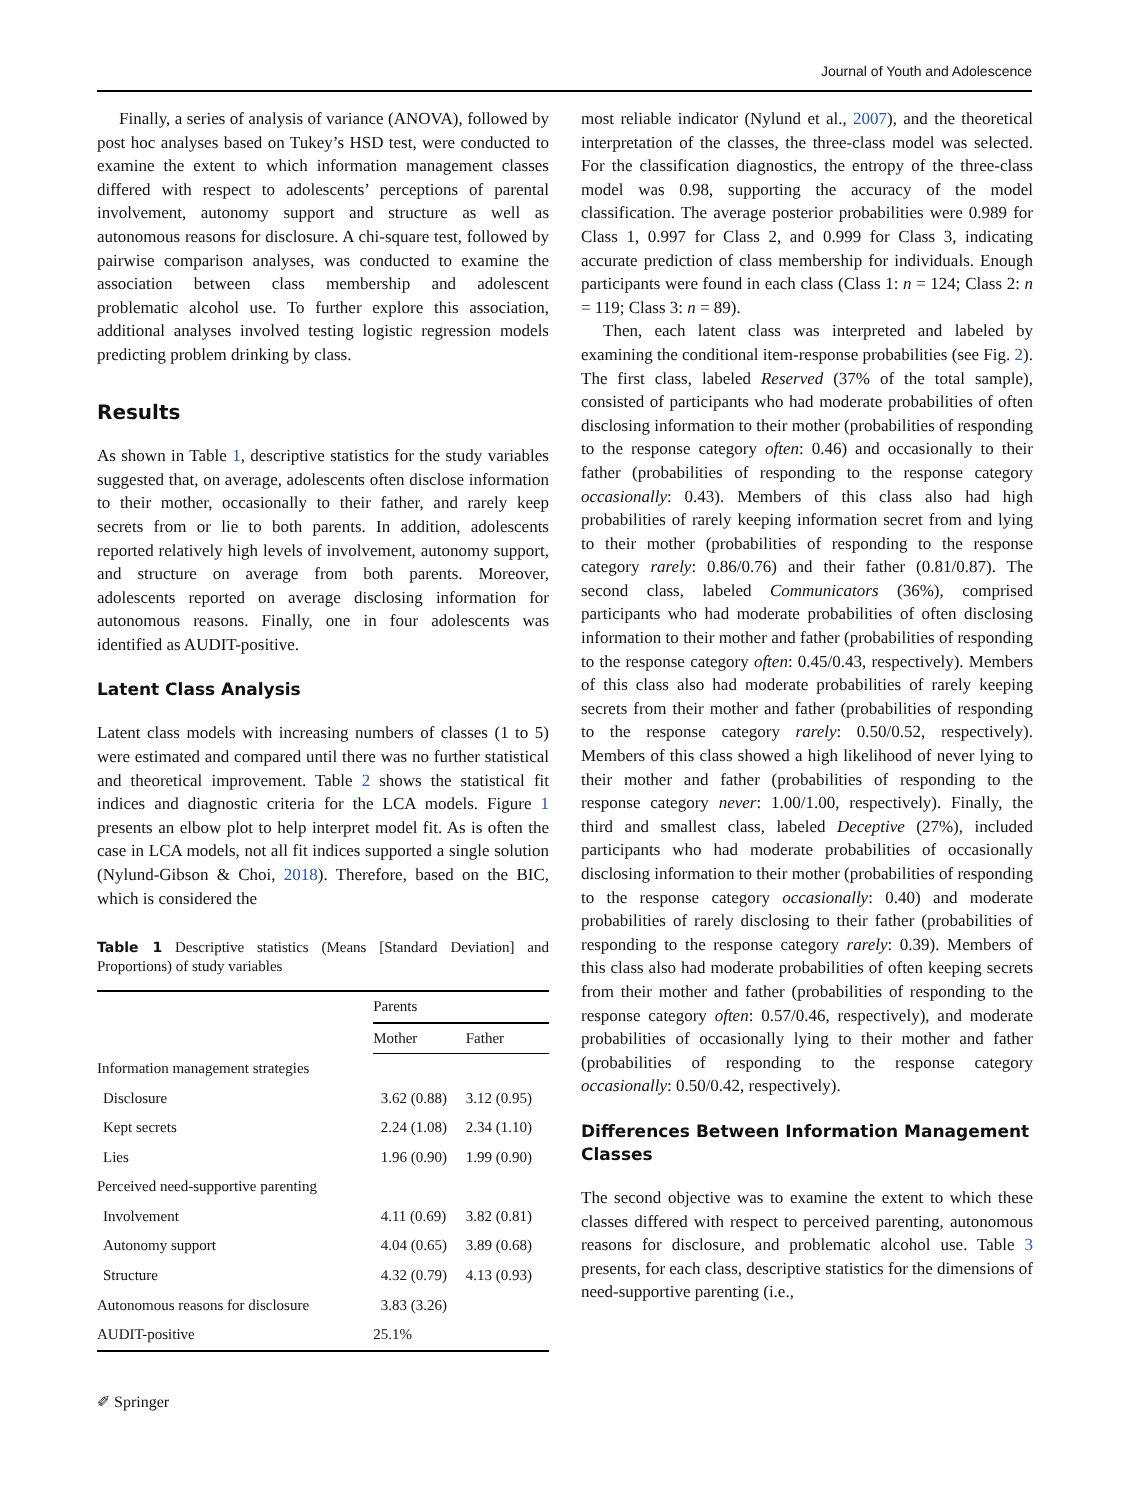Journal of Youth and Adolescence
Finally, a series of analysis of variance (ANOVA), followed by post hoc analyses based on Tukey’s HSD test, were conducted to examine the extent to which information management classes differed with respect to adolescents’ perceptions of parental involvement, autonomy support and structure as well as autonomous reasons for disclosure. A chi-square test, followed by pairwise comparison analyses, was conducted to examine the association between class membership and adolescent problematic alcohol use. To further explore this association, additional analyses involved testing logistic regression models predicting problem drinking by class.
Results
As shown in Table 1, descriptive statistics for the study variables suggested that, on average, adolescents often disclose information to their mother, occasionally to their father, and rarely keep secrets from or lie to both parents. In addition, adolescents reported relatively high levels of involvement, autonomy support, and structure on average from both parents. Moreover, adolescents reported on average disclosing information for autonomous reasons. Finally, one in four adolescents was identified as AUDIT-positive.
Latent Class Analysis
Latent class models with increasing numbers of classes (1 to 5) were estimated and compared until there was no further statistical and theoretical improvement. Table 2 shows the statistical fit indices and diagnostic criteria for the LCA models. Figure 1 presents an elbow plot to help interpret model fit. As is often the case in LCA models, not all fit indices supported a single solution (Nylund-Gibson & Choi, 2018). Therefore, based on the BIC, which is considered the
Table 1 Descriptive statistics (Means [Standard Deviation] and Proportions) of study variables
| | Parents | |
| --- | --- | --- |
| | Mother | Father |
| Information management strategies | | |
| Disclosure | 3.62 (0.88) | 3.12 (0.95) |
| Kept secrets | 2.24 (1.08) | 2.34 (1.10) |
| Lies | 1.96 (0.90) | 1.99 (0.90) |
| Perceived need-supportive parenting | | |
| Involvement | 4.11 (0.69) | 3.82 (0.81) |
| Autonomy support | 4.04 (0.65) | 3.89 (0.68) |
| Structure | 4.32 (0.79) | 4.13 (0.93) |
| Autonomous reasons for disclosure | 3.83 (3.26) | |
| AUDIT-positive | 25.1% | |
most reliable indicator (Nylund et al., 2007), and the theoretical interpretation of the classes, the three-class model was selected. For the classification diagnostics, the entropy of the three-class model was 0.98, supporting the accuracy of the model classification. The average posterior probabilities were 0.989 for Class 1, 0.997 for Class 2, and 0.999 for Class 3, indicating accurate prediction of class membership for individuals. Enough participants were found in each class (Class 1: n = 124; Class 2: n = 119; Class 3: n = 89).
Then, each latent class was interpreted and labeled by examining the conditional item-response probabilities (see Fig. 2). The first class, labeled Reserved (37% of the total sample), consisted of participants who had moderate probabilities of often disclosing information to their mother (probabilities of responding to the response category often: 0.46) and occasionally to their father (probabilities of responding to the response category occasionally: 0.43). Members of this class also had high probabilities of rarely keeping information secret from and lying to their mother (probabilities of responding to the response category rarely: 0.86/0.76) and their father (0.81/0.87). The second class, labeled Communicators (36%), comprised participants who had moderate probabilities of often disclosing information to their mother and father (probabilities of responding to the response category often: 0.45/0.43, respectively). Members of this class also had moderate probabilities of rarely keeping secrets from their mother and father (probabilities of responding to the response category rarely: 0.50/0.52, respectively). Members of this class showed a high likelihood of never lying to their mother and father (probabilities of responding to the response category never: 1.00/1.00, respectively). Finally, the third and smallest class, labeled Deceptive (27%), included participants who had moderate probabilities of occasionally disclosing information to their mother (probabilities of responding to the response category occasionally: 0.40) and moderate probabilities of rarely disclosing to their father (probabilities of responding to the response category rarely: 0.39). Members of this class also had moderate probabilities of often keeping secrets from their mother and father (probabilities of responding to the response category often: 0.57/0.46, respectively), and moderate probabilities of occasionally lying to their mother and father (probabilities of responding to the response category occasionally: 0.50/0.42, respectively).
Differences Between Information Management Classes
The second objective was to examine the extent to which these classes differed with respect to perceived parenting, autonomous reasons for disclosure, and problematic alcohol use. Table 3 presents, for each class, descriptive statistics for the dimensions of need-supportive parenting (i.e.,
✐ Springer